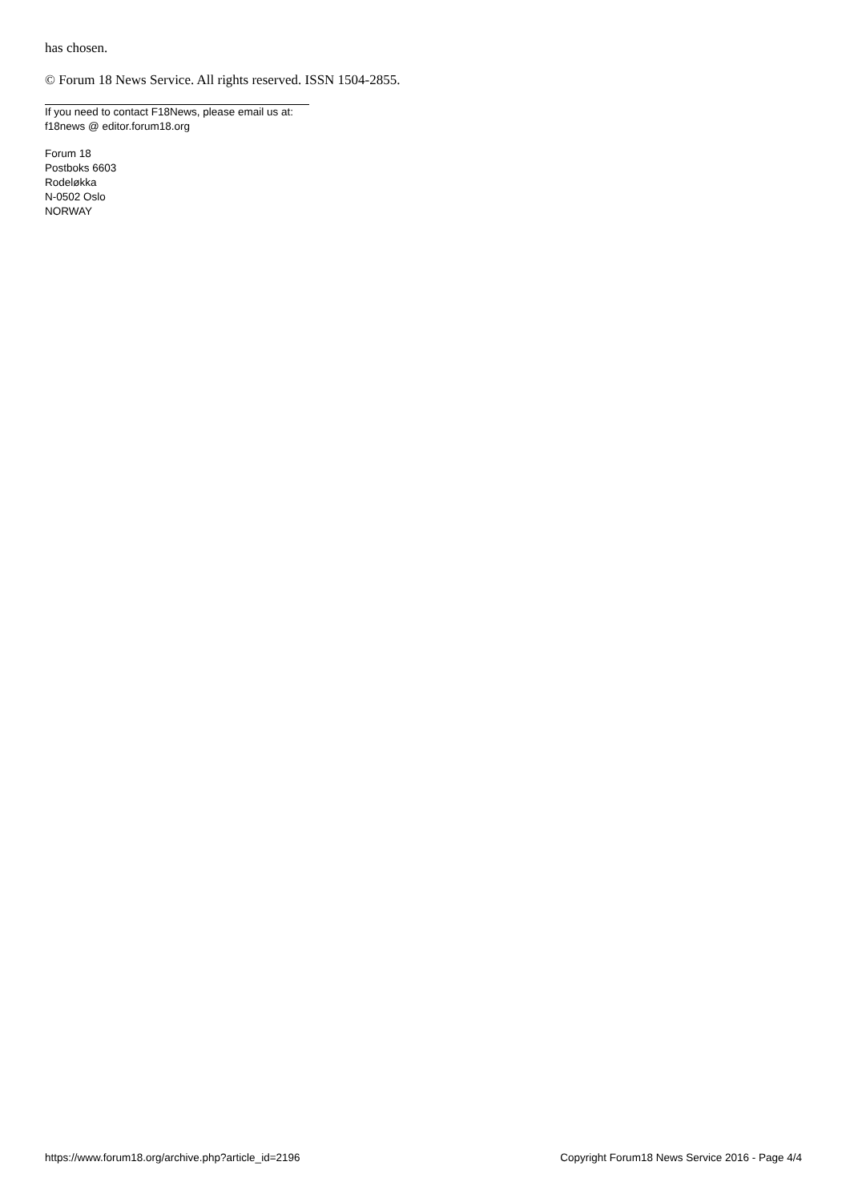has chosen.
© Forum 18 News Service. All rights reserved. ISSN 1504-2855.
If you need to contact F18News, please email us at:
f18news @ editor.forum18.org
Forum 18
Postboks 6603
Rodeløkka
N-0502 Oslo
NORWAY
https://www.forum18.org/archive.php?article_id=2196 Copyright Forum18 News Service 2016 - Page 4/4